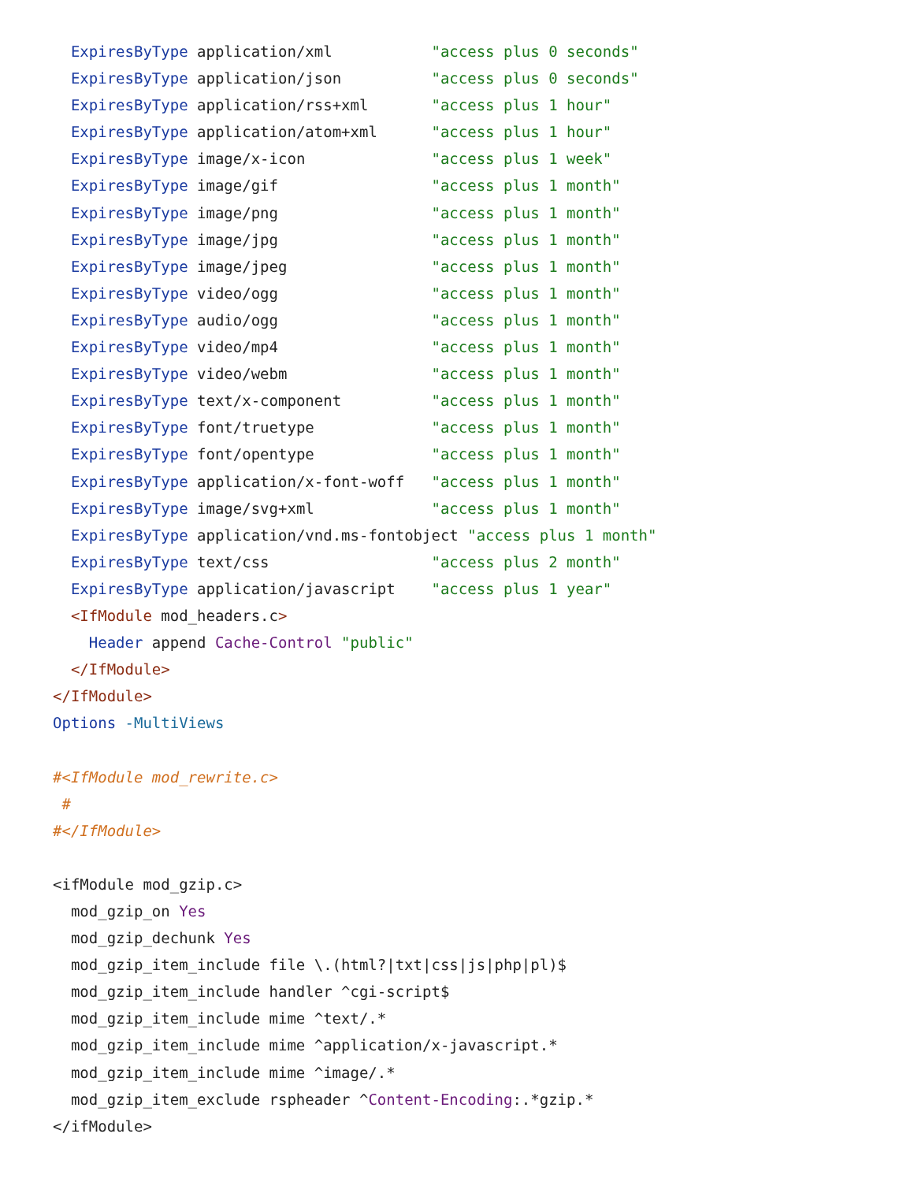ExpiresByType application/xml           "access plus 0 seconds"
  ExpiresByType application/json          "access plus 0 seconds"
  ExpiresByType application/rss+xml       "access plus 1 hour"
  ExpiresByType application/atom+xml      "access plus 1 hour"
  ExpiresByType image/x-icon              "access plus 1 week"
  ExpiresByType image/gif                 "access plus 1 month"
  ExpiresByType image/png                 "access plus 1 month"
  ExpiresByType image/jpg                 "access plus 1 month"
  ExpiresByType image/jpeg                "access plus 1 month"
  ExpiresByType video/ogg                 "access plus 1 month"
  ExpiresByType audio/ogg                 "access plus 1 month"
  ExpiresByType video/mp4                 "access plus 1 month"
  ExpiresByType video/webm                "access plus 1 month"
  ExpiresByType text/x-component          "access plus 1 month"
  ExpiresByType font/truetype             "access plus 1 month"
  ExpiresByType font/opentype             "access plus 1 month"
  ExpiresByType application/x-font-woff   "access plus 1 month"
  ExpiresByType image/svg+xml             "access plus 1 month"
  ExpiresByType application/vnd.ms-fontobject "access plus 1 month"
  ExpiresByType text/css                  "access plus 2 month"
  ExpiresByType application/javascript    "access plus 1 year"
  <IfModule mod_headers.c>
    Header append Cache-Control "public"
  </IfModule>
</IfModule>
Options -MultiViews

#<IfModule mod_rewrite.c>
 #
#</IfModule>

<ifModule mod_gzip.c>
  mod_gzip_on Yes
  mod_gzip_dechunk Yes
  mod_gzip_item_include file \.(html?|txt|css|js|php|pl)$
  mod_gzip_item_include handler ^cgi-script$
  mod_gzip_item_include mime ^text/.*
  mod_gzip_item_include mime ^application/x-javascript.*
  mod_gzip_item_include mime ^image/.*
  mod_gzip_item_exclude rspheader ^Content-Encoding:.*gzip.*
</ifModule>